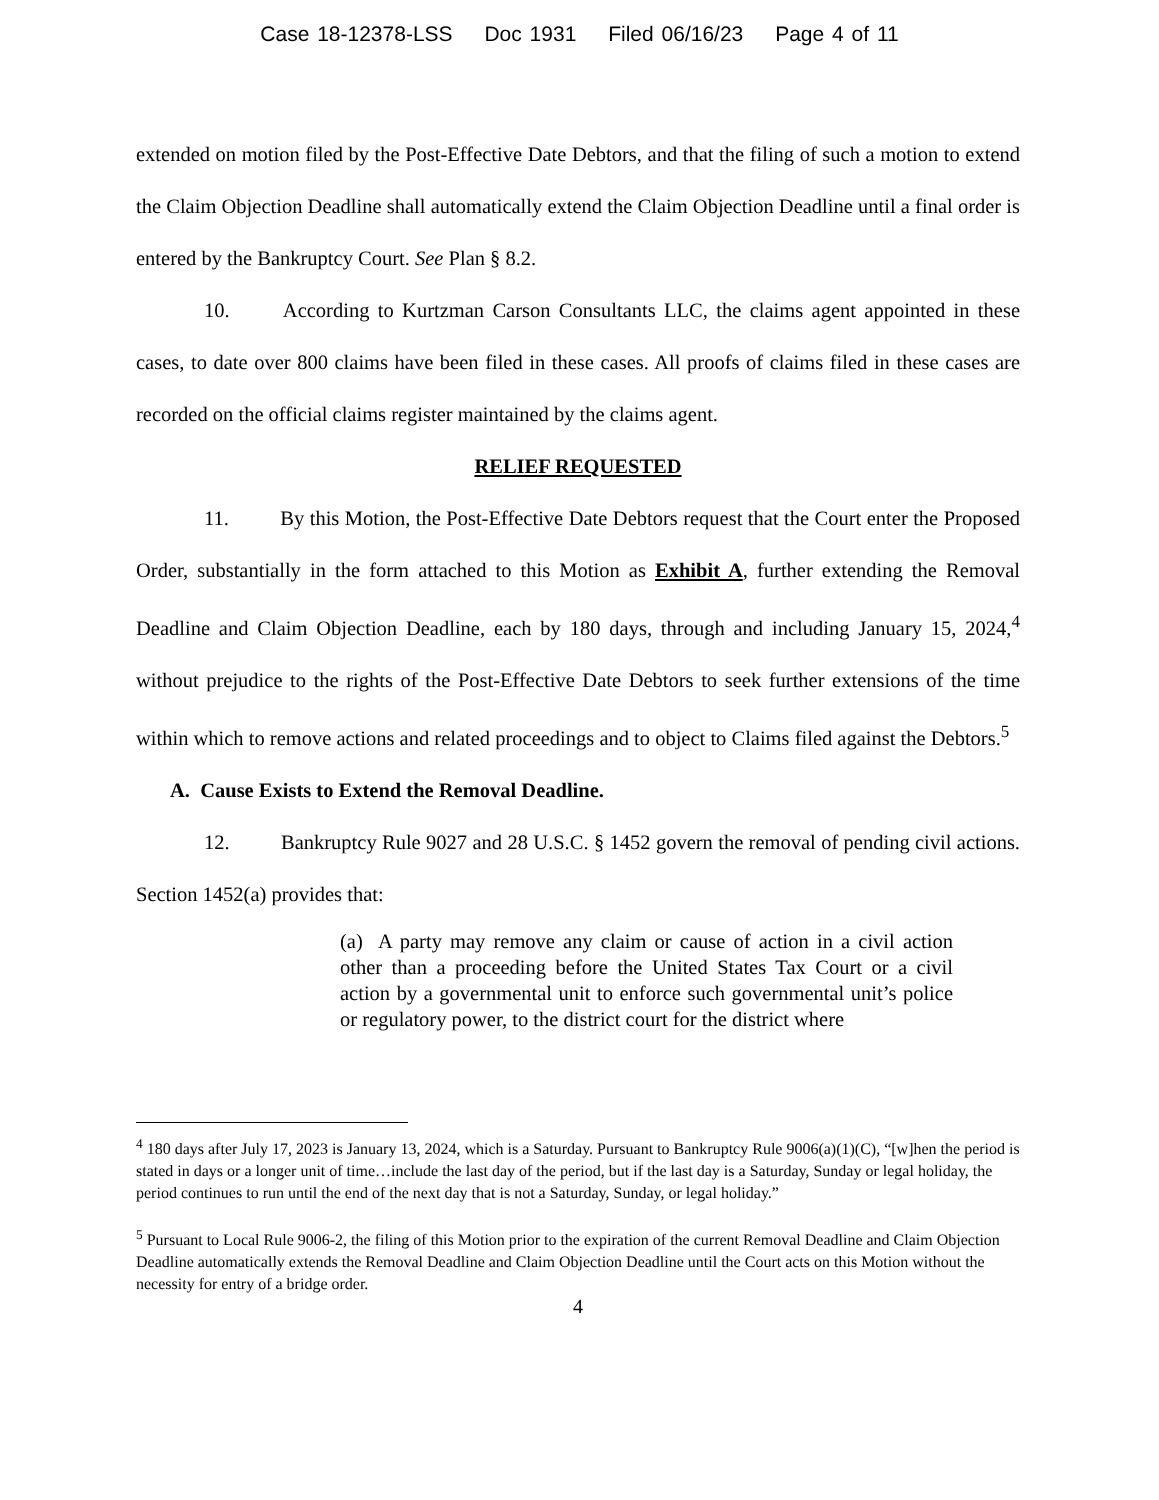Case 18-12378-LSS Doc 1931 Filed 06/16/23 Page 4 of 11
extended on motion filed by the Post-Effective Date Debtors, and that the filing of such a motion to extend the Claim Objection Deadline shall automatically extend the Claim Objection Deadline until a final order is entered by the Bankruptcy Court. See Plan § 8.2.
10. According to Kurtzman Carson Consultants LLC, the claims agent appointed in these cases, to date over 800 claims have been filed in these cases. All proofs of claims filed in these cases are recorded on the official claims register maintained by the claims agent.
RELIEF REQUESTED
11. By this Motion, the Post-Effective Date Debtors request that the Court enter the Proposed Order, substantially in the form attached to this Motion as Exhibit A, further extending the Removal Deadline and Claim Objection Deadline, each by 180 days, through and including January 15, 2024,<sup>4</sup> without prejudice to the rights of the Post-Effective Date Debtors to seek further extensions of the time within which to remove actions and related proceedings and to object to Claims filed against the Debtors.<sup>5</sup>
A. Cause Exists to Extend the Removal Deadline.
12. Bankruptcy Rule 9027 and 28 U.S.C. § 1452 govern the removal of pending civil actions. Section 1452(a) provides that:
(a) A party may remove any claim or cause of action in a civil action other than a proceeding before the United States Tax Court or a civil action by a governmental unit to enforce such governmental unit’s police or regulatory power, to the district court for the district where
<sup>4</sup> 180 days after July 17, 2023 is January 13, 2024, which is a Saturday. Pursuant to Bankruptcy Rule 9006(a)(1)(C), “[w]hen the period is stated in days or a longer unit of time…include the last day of the period, but if the last day is a Saturday, Sunday or legal holiday, the period continues to run until the end of the next day that is not a Saturday, Sunday, or legal holiday.”
<sup>5</sup> Pursuant to Local Rule 9006-2, the filing of this Motion prior to the expiration of the current Removal Deadline and Claim Objection Deadline automatically extends the Removal Deadline and Claim Objection Deadline until the Court acts on this Motion without the necessity for entry of a bridge order.
4